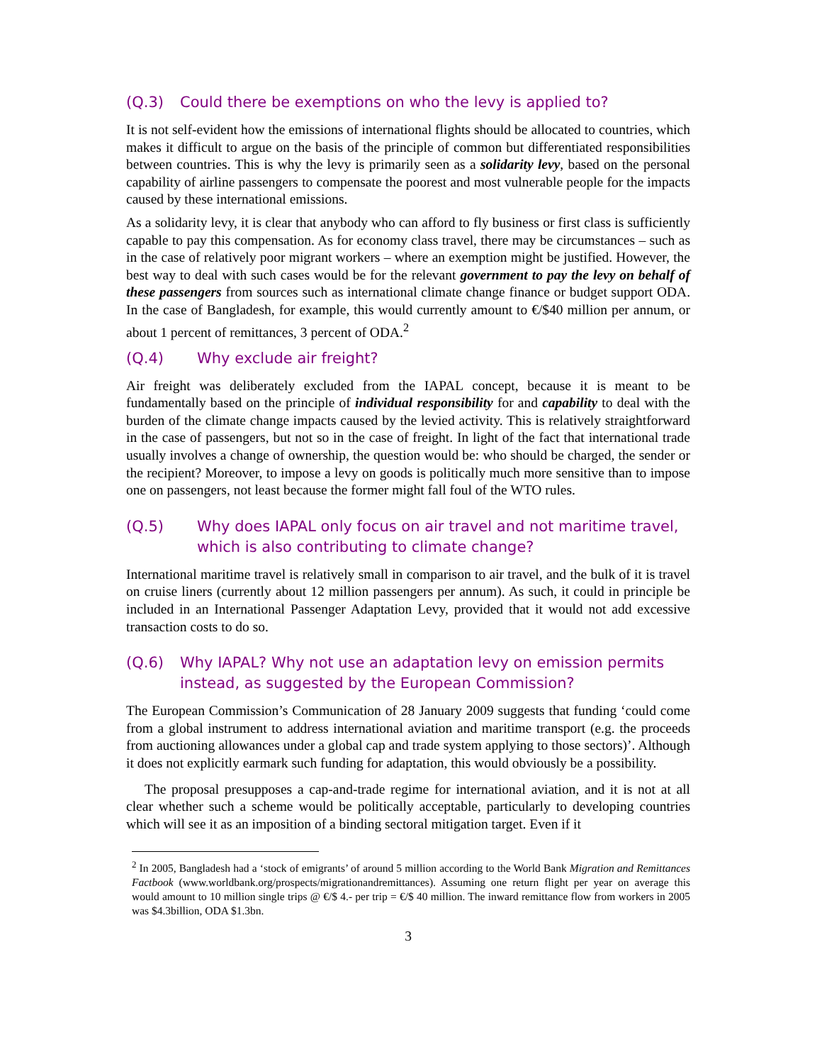(Q.3) Could there be exemptions on who the levy is applied to?
It is not self-evident how the emissions of international flights should be allocated to countries, which makes it difficult to argue on the basis of the principle of common but differentiated responsibilities between countries. This is why the levy is primarily seen as a solidarity levy, based on the personal capability of airline passengers to compensate the poorest and most vulnerable people for the impacts caused by these international emissions.
As a solidarity levy, it is clear that anybody who can afford to fly business or first class is sufficiently capable to pay this compensation. As for economy class travel, there may be circumstances – such as in the case of relatively poor migrant workers – where an exemption might be justified. However, the best way to deal with such cases would be for the relevant government to pay the levy on behalf of these passengers from sources such as international climate change finance or budget support ODA. In the case of Bangladesh, for example, this would currently amount to €/$40 million per annum, or about 1 percent of remittances, 3 percent of ODA.<sup>2</sup>
(Q.4) Why exclude air freight?
Air freight was deliberately excluded from the IAPAL concept, because it is meant to be fundamentally based on the principle of individual responsibility for and capability to deal with the burden of the climate change impacts caused by the levied activity. This is relatively straightforward in the case of passengers, but not so in the case of freight. In light of the fact that international trade usually involves a change of ownership, the question would be: who should be charged, the sender or the recipient? Moreover, to impose a levy on goods is politically much more sensitive than to impose one on passengers, not least because the former might fall foul of the WTO rules.
(Q.5) Why does IAPAL only focus on air travel and not maritime travel, which is also contributing to climate change?
International maritime travel is relatively small in comparison to air travel, and the bulk of it is travel on cruise liners (currently about 12 million passengers per annum). As such, it could in principle be included in an International Passenger Adaptation Levy, provided that it would not add excessive transaction costs to do so.
(Q.6) Why IAPAL? Why not use an adaptation levy on emission permits instead, as suggested by the European Commission?
The European Commission’s Communication of 28 January 2009 suggests that funding ‘could come from a global instrument to address international aviation and maritime transport (e.g. the proceeds from auctioning allowances under a global cap and trade system applying to those sectors)’. Although it does not explicitly earmark such funding for adaptation, this would obviously be a possibility.
The proposal presupposes a cap-and-trade regime for international aviation, and it is not at all clear whether such a scheme would be politically acceptable, particularly to developing countries which will see it as an imposition of a binding sectoral mitigation target. Even if it
<sup>2</sup> In 2005, Bangladesh had a ‘stock of emigrants’ of around 5 million according to the World Bank Migration and Remittances Factbook (www.worldbank.org/prospects/migrationandremittances). Assuming one return flight per year on average this would amount to 10 million single trips @ €/$ 4.- per trip = €/$ 40 million. The inward remittance flow from workers in 2005 was $4.3billion, ODA $1.3bn.
3